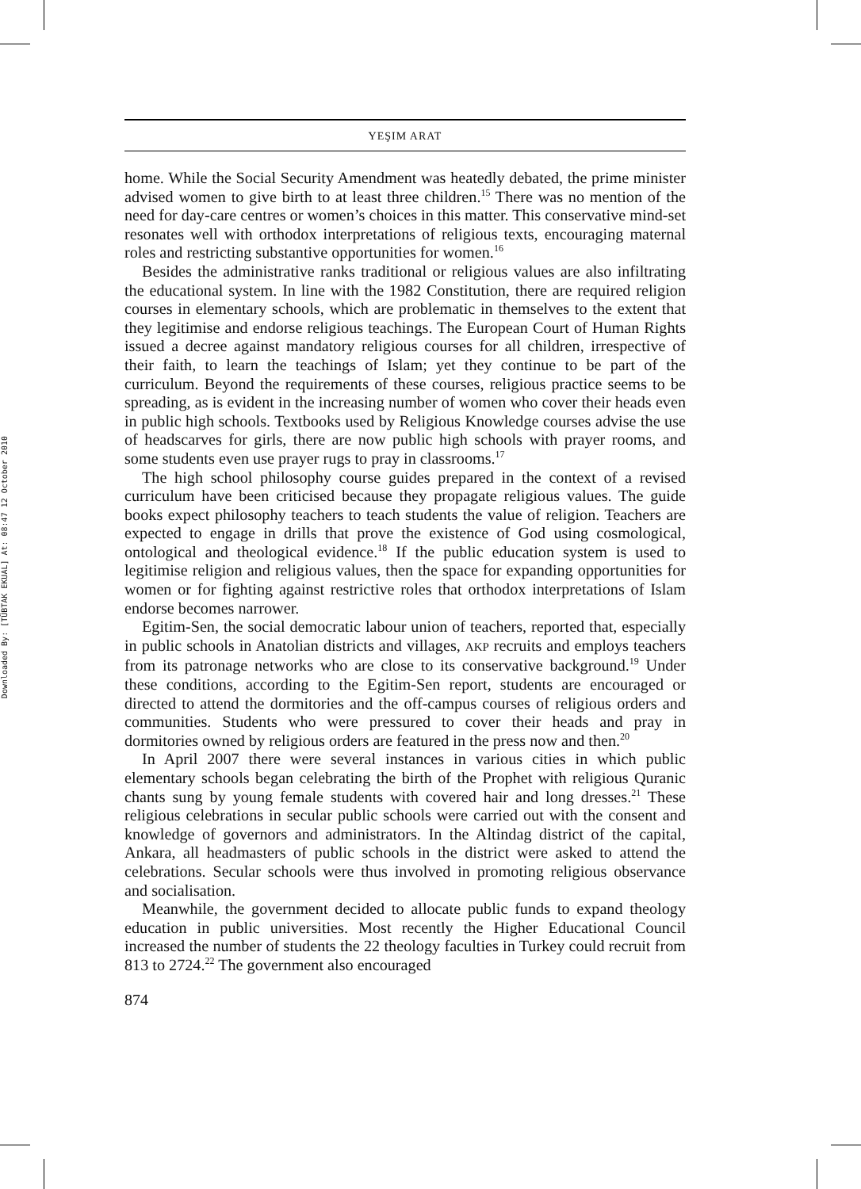Downloaded By: [TÜBTAK EKUAL] At: 08:47 12 October 2010
YEŞIM ARAT
home. While the Social Security Amendment was heatedly debated, the prime minister advised women to give birth to at least three children.<sup>15</sup> There was no mention of the need for day-care centres or women’s choices in this matter. This conservative mind-set resonates well with orthodox interpretations of religious texts, encouraging maternal roles and restricting substantive opportunities for women.<sup>16</sup>
Besides the administrative ranks traditional or religious values are also infiltrating the educational system. In line with the 1982 Constitution, there are required religion courses in elementary schools, which are problematic in themselves to the extent that they legitimise and endorse religious teachings. The European Court of Human Rights issued a decree against mandatory religious courses for all children, irrespective of their faith, to learn the teachings of Islam; yet they continue to be part of the curriculum. Beyond the requirements of these courses, religious practice seems to be spreading, as is evident in the increasing number of women who cover their heads even in public high schools. Textbooks used by Religious Knowledge courses advise the use of headscarves for girls, there are now public high schools with prayer rooms, and some students even use prayer rugs to pray in classrooms.<sup>17</sup>
The high school philosophy course guides prepared in the context of a revised curriculum have been criticised because they propagate religious values. The guide books expect philosophy teachers to teach students the value of religion. Teachers are expected to engage in drills that prove the existence of God using cosmological, ontological and theological evidence.<sup>18</sup> If the public education system is used to legitimise religion and religious values, then the space for expanding opportunities for women or for fighting against restrictive roles that orthodox interpretations of Islam endorse becomes narrower.
Egitim-Sen, the social democratic labour union of teachers, reported that, especially in public schools in Anatolian districts and villages, AKP recruits and employs teachers from its patronage networks who are close to its conservative background.<sup>19</sup> Under these conditions, according to the Egitim-Sen report, students are encouraged or directed to attend the dormitories and the off-campus courses of religious orders and communities. Students who were pressured to cover their heads and pray in dormitories owned by religious orders are featured in the press now and then.<sup>20</sup>
In April 2007 there were several instances in various cities in which public elementary schools began celebrating the birth of the Prophet with religious Quranic chants sung by young female students with covered hair and long dresses.<sup>21</sup> These religious celebrations in secular public schools were carried out with the consent and knowledge of governors and administrators. In the Altindag district of the capital, Ankara, all headmasters of public schools in the district were asked to attend the celebrations. Secular schools were thus involved in promoting religious observance and socialisation.
Meanwhile, the government decided to allocate public funds to expand theology education in public universities. Most recently the Higher Educational Council increased the number of students the 22 theology faculties in Turkey could recruit from 813 to 2724.<sup>22</sup> The government also encouraged
874